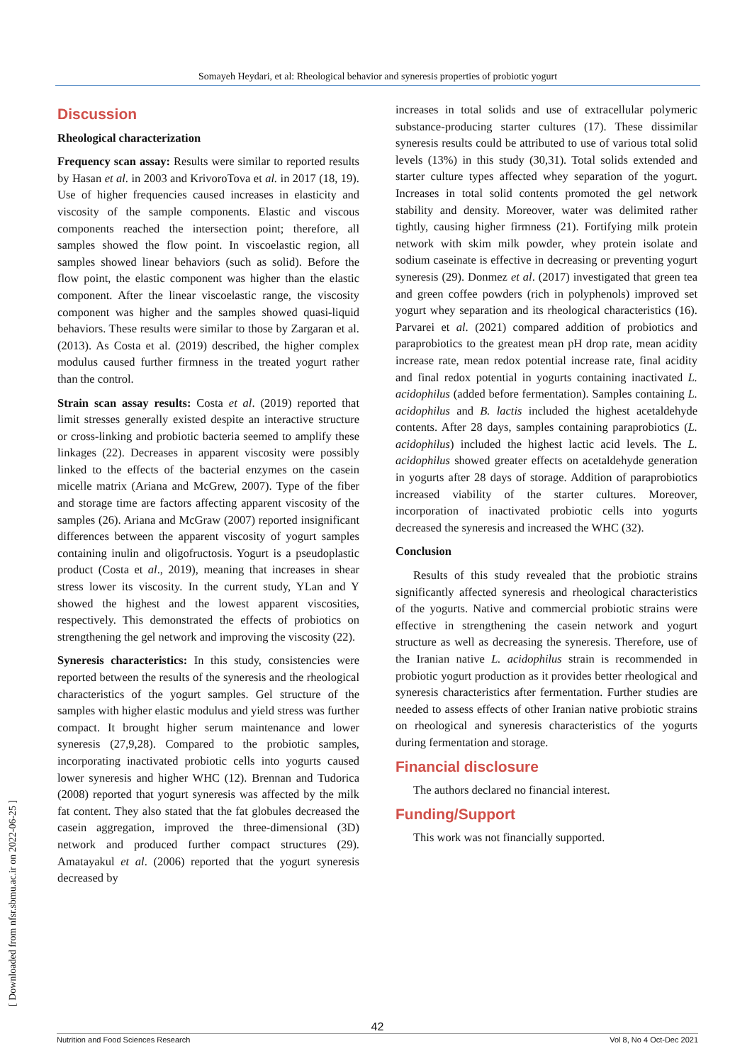Somayeh Heydari, et al: Rheological behavior and syneresis properties of probiotic yogurt
[ Downloaded from nfsr.sbmu.ac.ir on 2022-06-25 ]
Discussion
Rheological characterization
Frequency scan assay: Results were similar to reported results by Hasan et al. in 2003 and KrivoroTova et al. in 2017 (18, 19). Use of higher frequencies caused increases in elasticity and viscosity of the sample components. Elastic and viscous components reached the intersection point; therefore, all samples showed the flow point. In viscoelastic region, all samples showed linear behaviors (such as solid). Before the flow point, the elastic component was higher than the elastic component. After the linear viscoelastic range, the viscosity component was higher and the samples showed quasi-liquid behaviors. These results were similar to those by Zargaran et al. (2013). As Costa et al. (2019) described, the higher complex modulus caused further firmness in the treated yogurt rather than the control.
Strain scan assay results: Costa et al. (2019) reported that limit stresses generally existed despite an interactive structure or cross-linking and probiotic bacteria seemed to amplify these linkages (22). Decreases in apparent viscosity were possibly linked to the effects of the bacterial enzymes on the casein micelle matrix (Ariana and McGrew, 2007). Type of the fiber and storage time are factors affecting apparent viscosity of the samples (26). Ariana and McGraw (2007) reported insignificant differences between the apparent viscosity of yogurt samples containing inulin and oligofructosis. Yogurt is a pseudoplastic product (Costa et al., 2019), meaning that increases in shear stress lower its viscosity. In the current study, YLan and Y showed the highest and the lowest apparent viscosities, respectively. This demonstrated the effects of probiotics on strengthening the gel network and improving the viscosity (22).
Syneresis characteristics: In this study, consistencies were reported between the results of the syneresis and the rheological characteristics of the yogurt samples. Gel structure of the samples with higher elastic modulus and yield stress was further compact. It brought higher serum maintenance and lower syneresis (27,9,28). Compared to the probiotic samples, incorporating inactivated probiotic cells into yogurts caused lower syneresis and higher WHC (12). Brennan and Tudorica (2008) reported that yogurt syneresis was affected by the milk fat content. They also stated that the fat globules decreased the casein aggregation, improved the three-dimensional (3D) network and produced further compact structures (29). Amatayakul et al. (2006) reported that the yogurt syneresis decreased by
increases in total solids and use of extracellular polymeric substance-producing starter cultures (17). These dissimilar syneresis results could be attributed to use of various total solid levels (13%) in this study (30,31). Total solids extended and starter culture types affected whey separation of the yogurt. Increases in total solid contents promoted the gel network stability and density. Moreover, water was delimited rather tightly, causing higher firmness (21). Fortifying milk protein network with skim milk powder, whey protein isolate and sodium caseinate is effective in decreasing or preventing yogurt syneresis (29). Donmez et al. (2017) investigated that green tea and green coffee powders (rich in polyphenols) improved set yogurt whey separation and its rheological characteristics (16). Parvarei et al. (2021) compared addition of probiotics and paraprobiotics to the greatest mean pH drop rate, mean acidity increase rate, mean redox potential increase rate, final acidity and final redox potential in yogurts containing inactivated L. acidophilus (added before fermentation). Samples containing L. acidophilus and B. lactis included the highest acetaldehyde contents. After 28 days, samples containing paraprobiotics (L. acidophilus) included the highest lactic acid levels. The L. acidophilus showed greater effects on acetaldehyde generation in yogurts after 28 days of storage. Addition of paraprobiotics increased viability of the starter cultures. Moreover, incorporation of inactivated probiotic cells into yogurts decreased the syneresis and increased the WHC (32).
Conclusion
Results of this study revealed that the probiotic strains significantly affected syneresis and rheological characteristics of the yogurts. Native and commercial probiotic strains were effective in strengthening the casein network and yogurt structure as well as decreasing the syneresis. Therefore, use of the Iranian native L. acidophilus strain is recommended in probiotic yogurt production as it provides better rheological and syneresis characteristics after fermentation. Further studies are needed to assess effects of other Iranian native probiotic strains on rheological and syneresis characteristics of the yogurts during fermentation and storage.
Financial disclosure
The authors declared no financial interest.
Funding/Support
This work was not financially supported.
42
Nutrition and Food Sciences Research Vol 8, No 4 Oct-Dec 2021